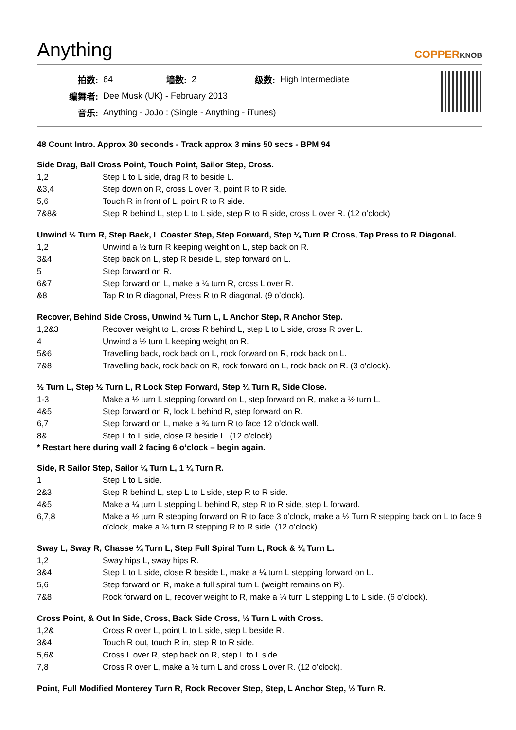Anything
COPPERKNOB
| 拍数: | 64 | 墙数: | 2 | 级数: | High Intermediate |
| 编舞者: | Dee Musk (UK) - February 2013 | | | | |
| 音乐: | Anything - JoJo : (Single - Anything - iTunes) | | | | |
48 Count Intro. Approx 30 seconds - Track approx 3 mins 50 secs - BPM 94
Side Drag, Ball Cross Point, Touch Point, Sailor Step, Cross.
| 1,2 | Step L to L side, drag R to beside L. |
| &3,4 | Step down on R, cross L over R, point R to R side. |
| 5,6 | Touch R in front of L, point R to R side. |
| 7&8& | Step R behind L, step L to L side, step R to R side, cross L over R. (12 o’clock). |
Unwind ½ Turn R, Step Back, L Coaster Step, Step Forward, Step ¼ Turn R Cross, Tap Press to R Diagonal.
| 1,2 | Unwind a ½ turn R keeping weight on L, step back on R. |
| 3&4 | Step back on L, step R beside L, step forward on L. |
| 5 | Step forward on R. |
| 6&7 | Step forward on L, make a ¼ turn R, cross L over R. |
| &8 | Tap R to R diagonal, Press R to R diagonal. (9 o’clock). |
Recover, Behind Side Cross, Unwind ½ Turn L, L Anchor Step, R Anchor Step.
| 1,2&3 | Recover weight to L, cross R behind L, step L to L side, cross R over L. |
| 4 | Unwind a ½ turn L keeping weight on R. |
| 5&6 | Travelling back, rock back on L, rock forward on R, rock back on L. |
| 7&8 | Travelling back, rock back on R, rock forward on L, rock back on R. (3 o’clock). |
½ Turn L, Step ½ Turn L, R Lock Step Forward, Step ¾ Turn R, Side Close.
| 1-3 | Make a ½ turn L stepping forward on L, step forward on R, make a ½ turn L. |
| 4&5 | Step forward on R, lock L behind R, step forward on R. |
| 6,7 | Step forward on L, make a ¾ turn R to face 12 o’clock wall. |
| 8& | Step L to L side, close R beside L. (12 o’clock). |
* Restart here during wall 2 facing 6 o’clock – begin again.
Side, R Sailor Step, Sailor ¼ Turn L, 1 ¼ Turn R.
| 1 | Step L to L side. |
| 2&3 | Step R behind L, step L to L side, step R to R side. |
| 4&5 | Make a ¼ turn L stepping L behind R, step R to R side, step L forward. |
| 6,7,8 | Make a ½ turn R stepping forward on R to face 3 o’clock, make a ½ Turn R stepping back on L to face 9 o’clock, make a ¼ turn R stepping R to R side. (12 o’clock). |
Sway L, Sway R, Chasse ¼ Turn L, Step Full Spiral Turn L, Rock & ¼ Turn L.
| 1,2 | Sway hips L, sway hips R. |
| 3&4 | Step L to L side, close R beside L, make a ¼ turn L stepping forward on L. |
| 5,6 | Step forward on R, make a full spiral turn L (weight remains on R). |
| 7&8 | Rock forward on L, recover weight to R, make a ¼ turn L stepping L to L side. (6 o’clock). |
Cross Point, & Out In Side, Cross, Back Side Cross, ½ Turn L with Cross.
| 1,2& | Cross R over L, point L to L side, step L beside R. |
| 3&4 | Touch R out, touch R in, step R to R side. |
| 5,6& | Cross L over R, step back on R, step L to L side. |
| 7,8 | Cross R over L, make a ½ turn L and cross L over R. (12 o’clock). |
Point, Full Modified Monterey Turn R, Rock Recover Step, Step, L Anchor Step, ½ Turn R.